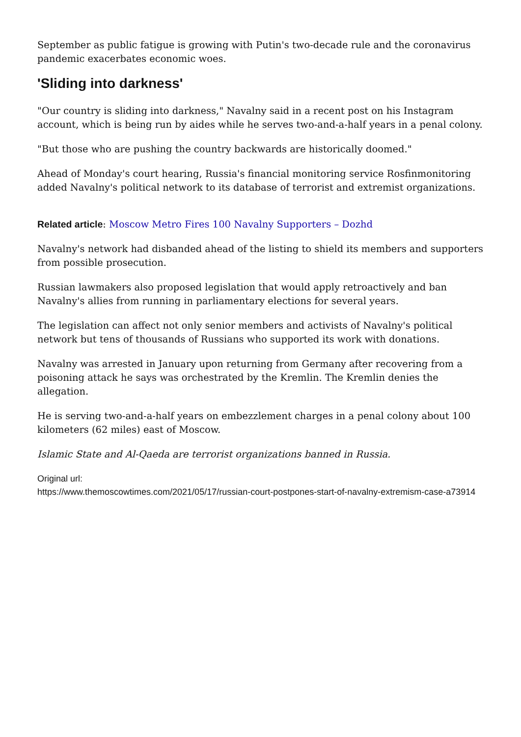September as public fatigue is growing with Putin's two-decade rule and the coronavirus pandemic exacerbates economic woes.
'Sliding into darkness'
"Our country is sliding into darkness," Navalny said in a recent post on his Instagram account, which is being run by aides while he serves two-and-a-half years in a penal colony.
"But those who are pushing the country backwards are historically doomed."
Ahead of Monday's court hearing, Russia's financial monitoring service Rosfinmonitoring added Navalny's political network to its database of terrorist and extremist organizations.
Related article: Moscow Metro Fires 100 Navalny Supporters – Dozhd
Navalny's network had disbanded ahead of the listing to shield its members and supporters from possible prosecution.
Russian lawmakers also proposed legislation that would apply retroactively and ban Navalny's allies from running in parliamentary elections for several years.
The legislation can affect not only senior members and activists of Navalny's political network but tens of thousands of Russians who supported its work with donations.
Navalny was arrested in January upon returning from Germany after recovering from a poisoning attack he says was orchestrated by the Kremlin. The Kremlin denies the allegation.
He is serving two-and-a-half years on embezzlement charges in a penal colony about 100 kilometers (62 miles) east of Moscow.
Islamic State and Al-Qaeda are terrorist organizations banned in Russia.
Original url:
https://www.themoscowtimes.com/2021/05/17/russian-court-postpones-start-of-navalny-extremism-case-a73914